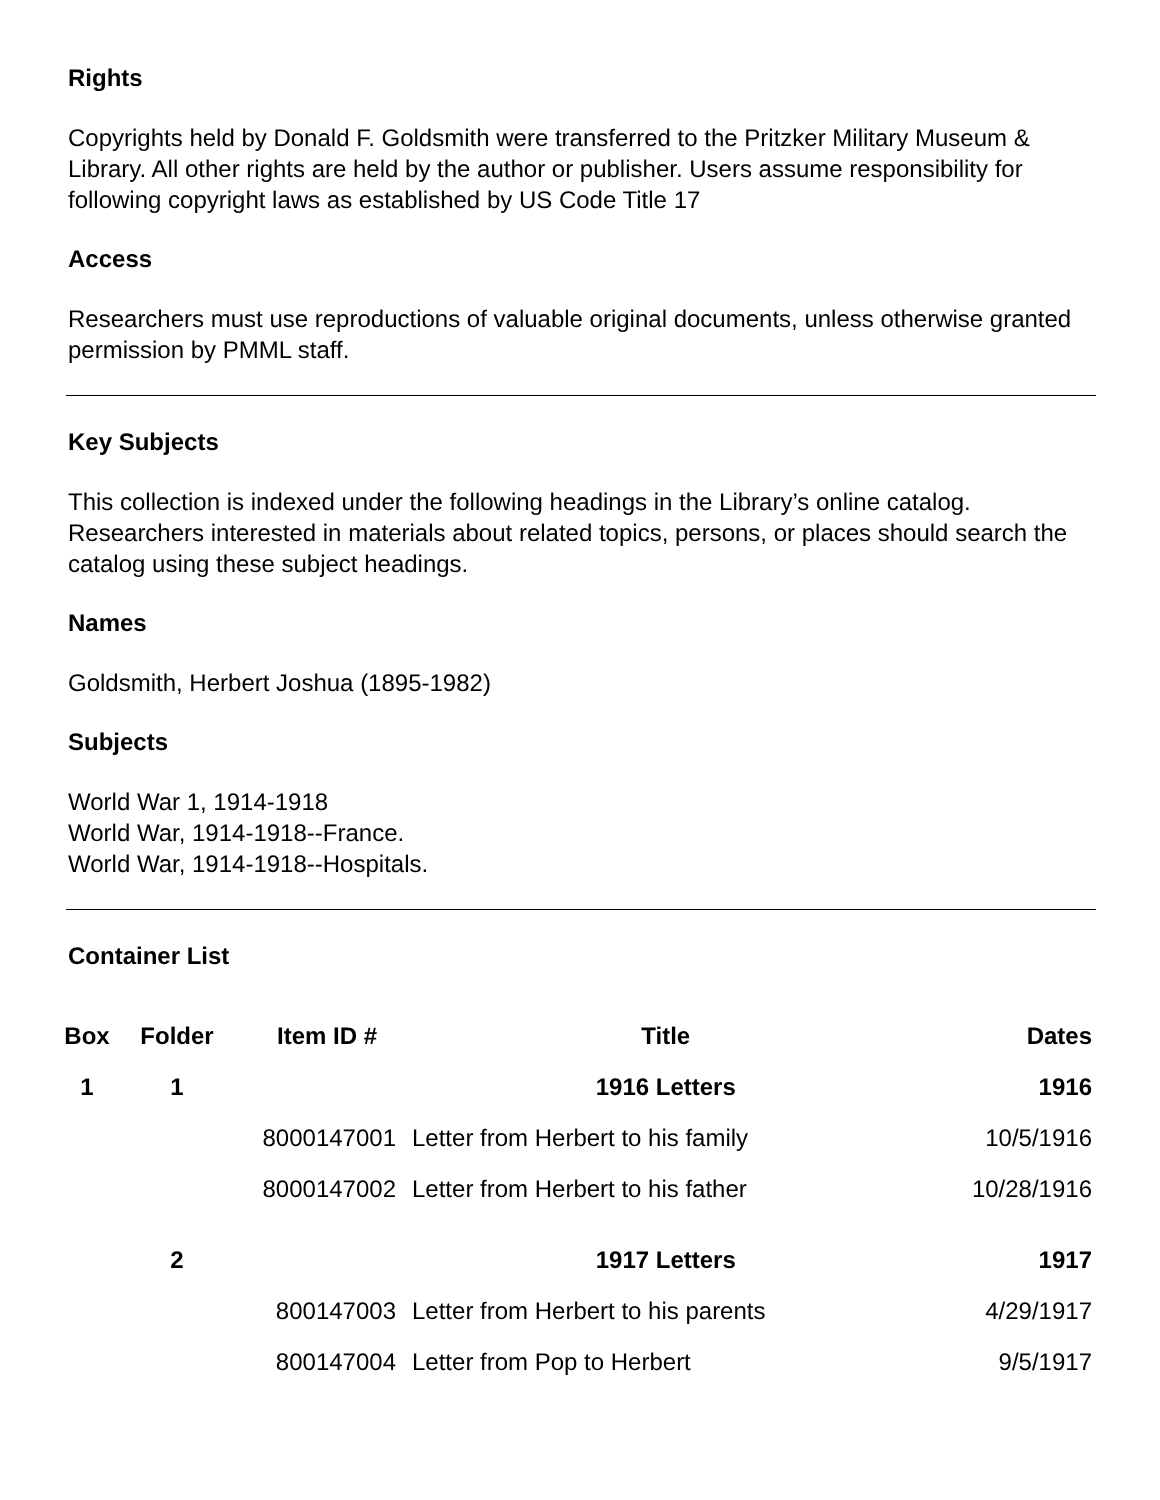Rights
Copyrights held by Donald F. Goldsmith were transferred to the Pritzker Military Museum & Library. All other rights are held by the author or publisher. Users assume responsibility for following copyright laws as established by US Code Title 17
Access
Researchers must use reproductions of valuable original documents, unless otherwise granted permission by PMML staff.
Key Subjects
This collection is indexed under the following headings in the Library’s online catalog. Researchers interested in materials about related topics, persons, or places should search the catalog using these subject headings.
Names
Goldsmith, Herbert Joshua (1895-1982)
Subjects
World War 1, 1914-1918
World War, 1914-1918--France.
World War, 1914-1918--Hospitals.
Container List
| Box | Folder | Item ID # | Title | Dates |
| --- | --- | --- | --- | --- |
| 1 | 1 | | 1916 Letters | 1916 |
| | | 8000147001 | Letter from Herbert to his family | 10/5/1916 |
| | | 8000147002 | Letter from Herbert to his father | 10/28/1916 |
| | 2 | | 1917 Letters | 1917 |
| | | 800147003 | Letter from Herbert to his parents | 4/29/1917 |
| | | 800147004 | Letter from Pop to Herbert | 9/5/1917 |